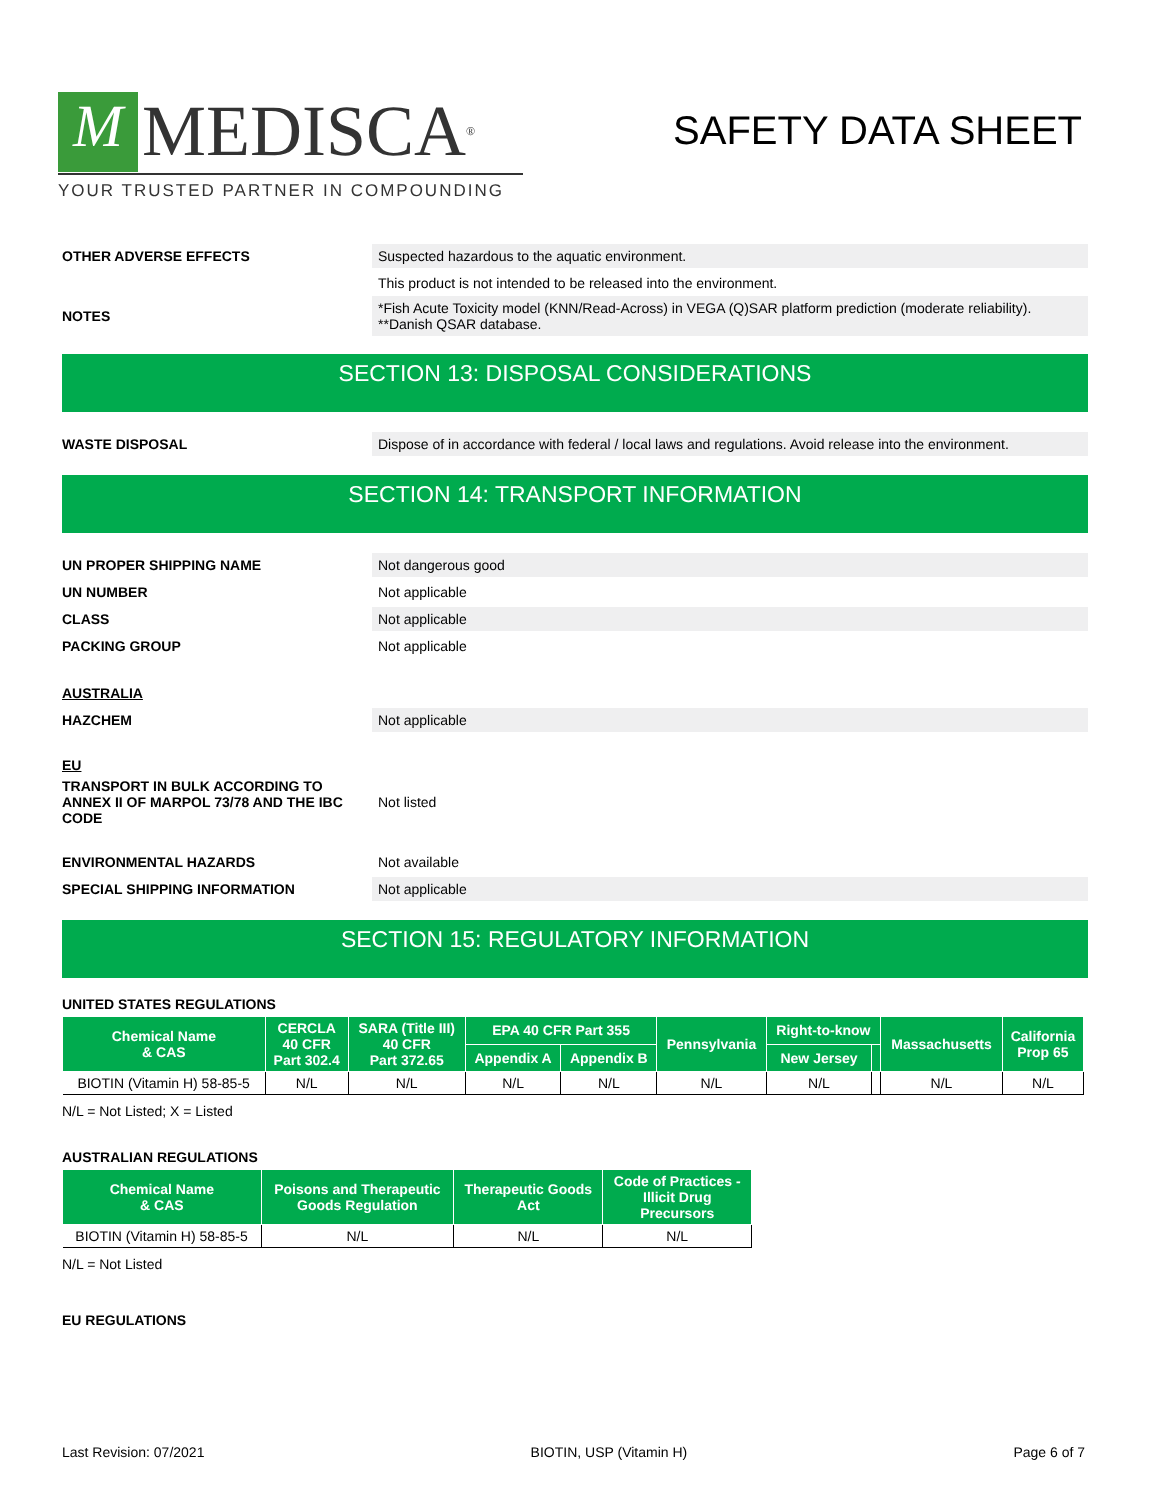M MEDISCA<sup>®</sup>
YOUR TRUSTED PARTNER IN COMPOUNDING
SAFETY DATA SHEET
OTHER ADVERSE EFFECTS
Suspected hazardous to the aquatic environment.
This product is not intended to be released into the environment.
NOTES
*Fish Acute Toxicity model (KNN/Read-Across) in VEGA (Q)SAR platform prediction (moderate reliability).
**Danish QSAR database.
SECTION 13: DISPOSAL CONSIDERATIONS
WASTE DISPOSAL
Dispose of in accordance with federal / local laws and regulations. Avoid release into the environment.
SECTION 14: TRANSPORT INFORMATION
UN PROPER SHIPPING NAME
Not dangerous good
UN NUMBER
Not applicable
CLASS
Not applicable
PACKING GROUP
Not applicable
AUSTRALIA
HAZCHEM
Not applicable
EU
TRANSPORT IN BULK ACCORDING TO ANNEX II OF MARPOL 73/78 AND THE IBC CODE
Not listed
ENVIRONMENTAL HAZARDS
Not available
SPECIAL SHIPPING INFORMATION
Not applicable
SECTION 15: REGULATORY INFORMATION
UNITED STATES REGULATIONS
| Chemical Name & CAS | CERCLA 40 CFR Part 302.4 | SARA (Title III) 40 CFR Part 372.65 | EPA 40 CFR Part 355 | | Pennsylvania | Right-to-know | | Massachusetts | California Prop 65 |
| --- | --- | --- | --- | --- | --- | --- | --- | --- | --- |
| | | | Appendix A | Appendix B | | New Jersey | | | |
| BIOTIN (Vitamin H) 58-85-5 | N/L | N/L | N/L | N/L | N/L | N/L | | N/L | N/L |
N/L = Not Listed; X = Listed
AUSTRALIAN REGULATIONS
| Chemical Name & CAS | Poisons and Therapeutic Goods Regulation | Therapeutic Goods Act | Code of Practices - Illicit Drug Precursors |
| --- | --- | --- | --- |
| BIOTIN (Vitamin H) 58-85-5 | N/L | N/L | N/L |
N/L = Not Listed
EU REGULATIONS
Last Revision: 07/2021 BIOTIN, USP (Vitamin H) Page 6 of 7